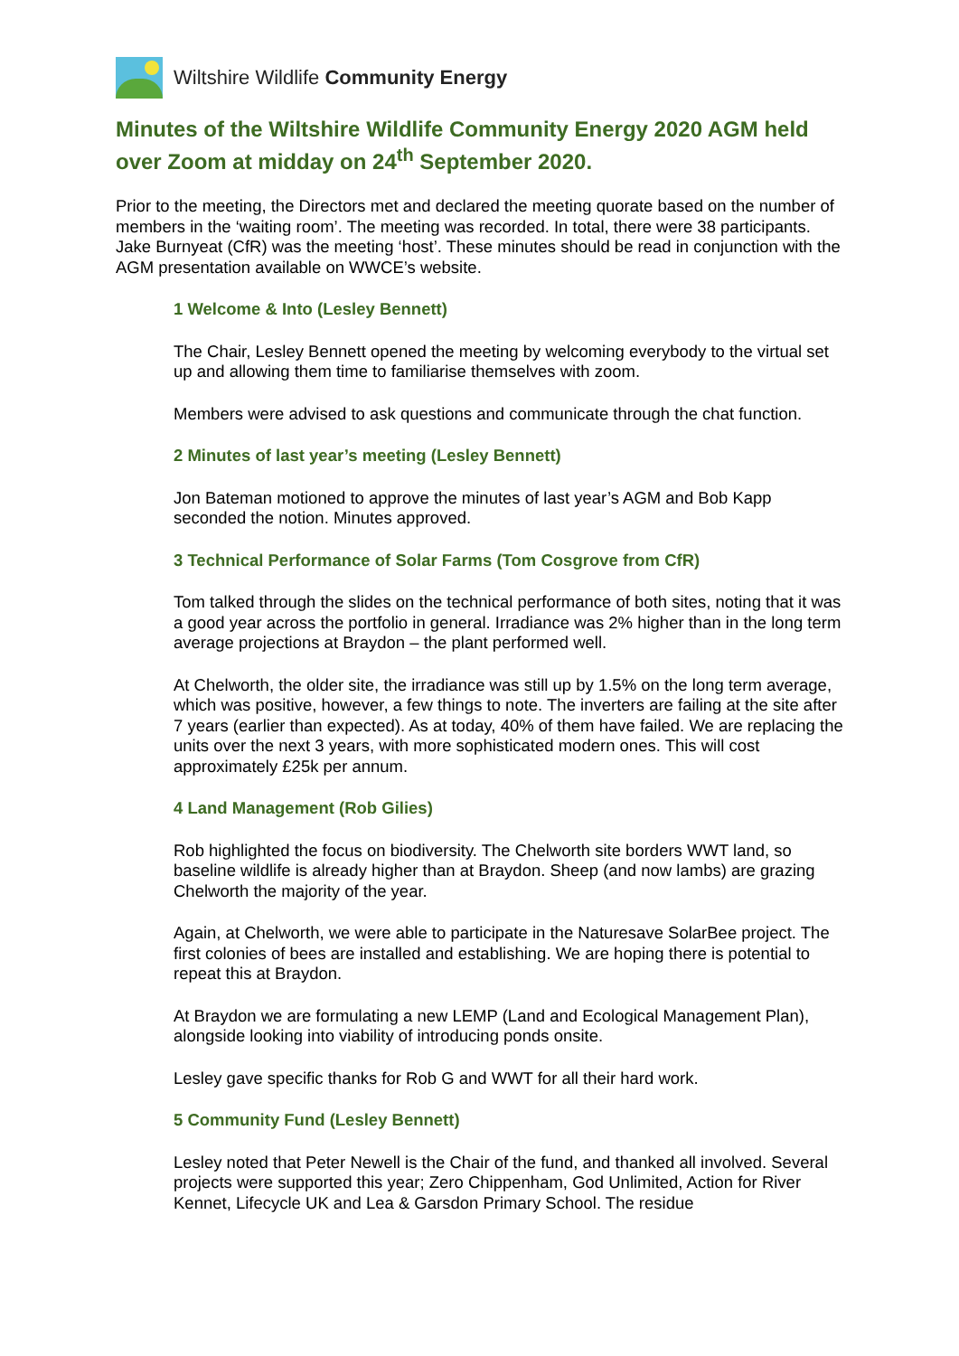Wiltshire Wildlife Community Energy
Minutes of the Wiltshire Wildlife Community Energy 2020 AGM held over Zoom at midday on 24<sup>th</sup> September 2020.
Prior to the meeting, the Directors met and declared the meeting quorate based on the number of members in the ‘waiting room’. The meeting was recorded. In total, there were 38 participants. Jake Burnyeat (CfR) was the meeting ‘host’. These minutes should be read in conjunction with the AGM presentation available on WWCE’s website.
1 Welcome & Into (Lesley Bennett)
The Chair, Lesley Bennett opened the meeting by welcoming everybody to the virtual set up and allowing them time to familiarise themselves with zoom.
Members were advised to ask questions and communicate through the chat function.
2 Minutes of last year’s meeting (Lesley Bennett)
Jon Bateman motioned to approve the minutes of last year’s AGM and Bob Kapp seconded the notion. Minutes approved.
3 Technical Performance of Solar Farms (Tom Cosgrove from CfR)
Tom talked through the slides on the technical performance of both sites, noting that it was a good year across the portfolio in general. Irradiance was 2% higher than in the long term average projections at Braydon – the plant performed well.
At Chelworth, the older site, the irradiance was still up by 1.5% on the long term average, which was positive, however, a few things to note. The inverters are failing at the site after 7 years (earlier than expected). As at today, 40% of them have failed. We are replacing the units over the next 3 years, with more sophisticated modern ones. This will cost approximately £25k per annum.
4 Land Management (Rob Gilies)
Rob highlighted the focus on biodiversity. The Chelworth site borders WWT land, so baseline wildlife is already higher than at Braydon. Sheep (and now lambs) are grazing Chelworth the majority of the year.
Again, at Chelworth, we were able to participate in the Naturesave SolarBee project. The first colonies of bees are installed and establishing. We are hoping there is potential to repeat this at Braydon.
At Braydon we are formulating a new LEMP (Land and Ecological Management Plan), alongside looking into viability of introducing ponds onsite.
Lesley gave specific thanks for Rob G and WWT for all their hard work.
5 Community Fund (Lesley Bennett)
Lesley noted that Peter Newell is the Chair of the fund, and thanked all involved. Several projects were supported this year; Zero Chippenham, God Unlimited, Action for River Kennet, Lifecycle UK and Lea & Garsdon Primary School. The residue